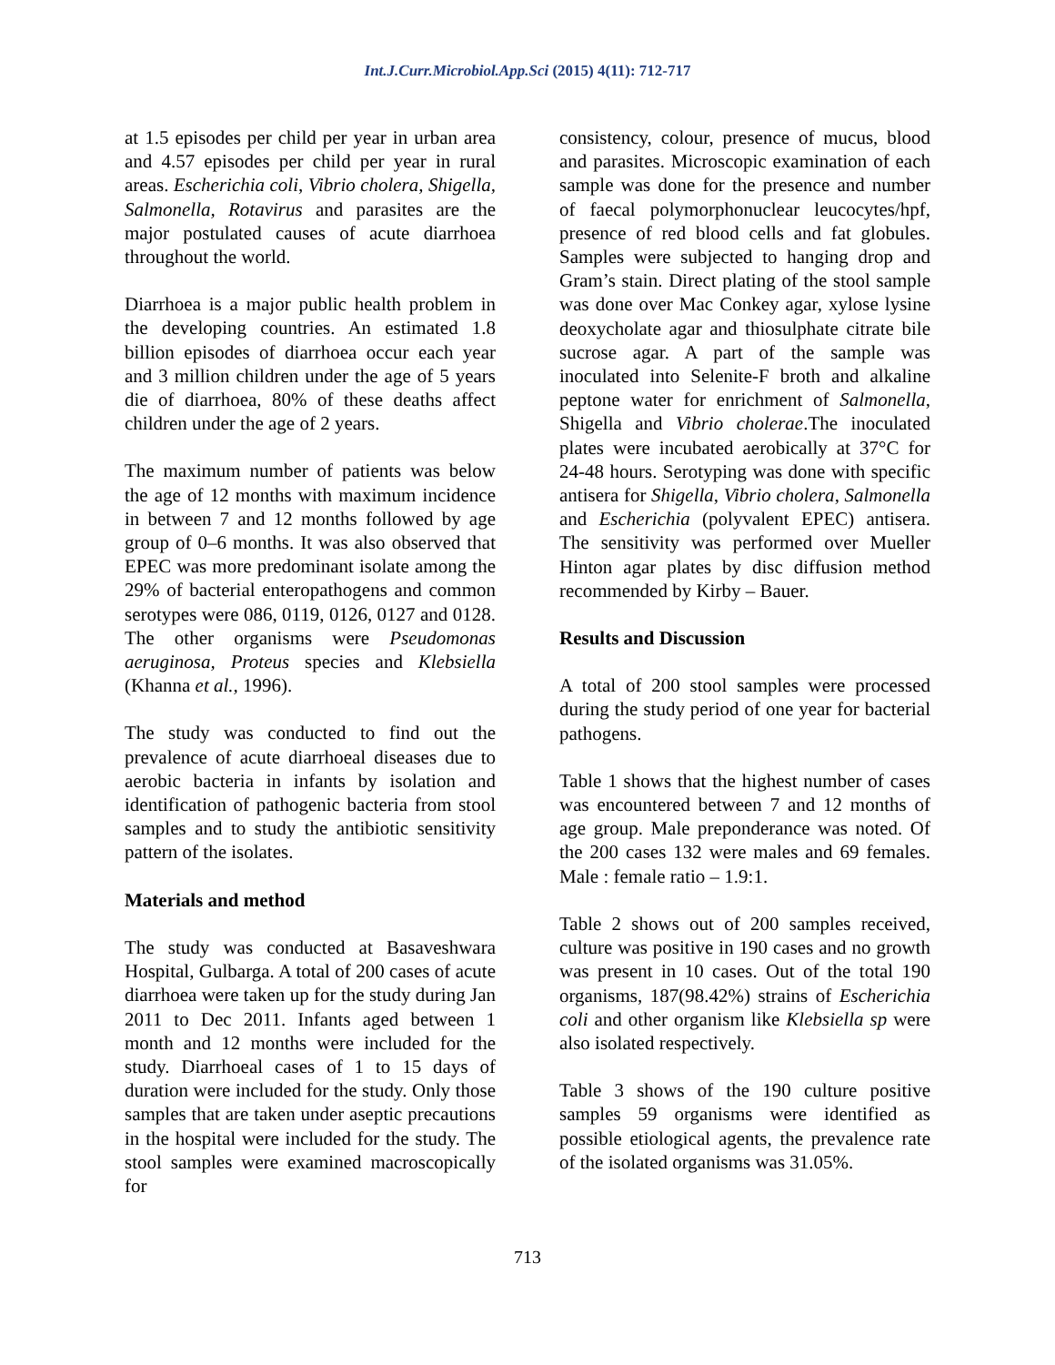Int.J.Curr.Microbiol.App.Sci (2015) 4(11): 712-717
at 1.5 episodes per child per year in urban area and 4.57 episodes per child per year in rural areas. Escherichia coli, Vibrio cholera, Shigella, Salmonella, Rotavirus and parasites are the major postulated causes of acute diarrhoea throughout the world.
Diarrhoea is a major public health problem in the developing countries. An estimated 1.8 billion episodes of diarrhoea occur each year and 3 million children under the age of 5 years die of diarrhoea, 80% of these deaths affect children under the age of 2 years.
The maximum number of patients was below the age of 12 months with maximum incidence in between 7 and 12 months followed by age group of 0–6 months. It was also observed that EPEC was more predominant isolate among the 29% of bacterial enteropathogens and common serotypes were 086, 0119, 0126, 0127 and 0128. The other organisms were Pseudomonas aeruginosa, Proteus species and Klebsiella (Khanna et al., 1996).
The study was conducted to find out the prevalence of acute diarrhoeal diseases due to aerobic bacteria in infants by isolation and identification of pathogenic bacteria from stool samples and to study the antibiotic sensitivity pattern of the isolates.
Materials and method
The study was conducted at Basaveshwara Hospital, Gulbarga. A total of 200 cases of acute diarrhoea were taken up for the study during Jan 2011 to Dec 2011. Infants aged between 1 month and 12 months were included for the study. Diarrhoeal cases of 1 to 15 days of duration were included for the study. Only those samples that are taken under aseptic precautions in the hospital were included for the study. The stool samples were examined macroscopically for
consistency, colour, presence of mucus, blood and parasites. Microscopic examination of each sample was done for the presence and number of faecal polymorphonuclear leucocytes/hpf, presence of red blood cells and fat globules. Samples were subjected to hanging drop and Gram’s stain. Direct plating of the stool sample was done over Mac Conkey agar, xylose lysine deoxycholate agar and thiosulphate citrate bile sucrose agar. A part of the sample was inoculated into Selenite-F broth and alkaline peptone water for enrichment of Salmonella, Shigella and Vibrio cholerae.The inoculated plates were incubated aerobically at 37°C for 24-48 hours. Serotyping was done with specific antisera for Shigella, Vibrio cholera, Salmonella and Escherichia (polyvalent EPEC) antisera. The sensitivity was performed over Mueller Hinton agar plates by disc diffusion method recommended by Kirby – Bauer.
Results and Discussion
A total of 200 stool samples were processed during the study period of one year for bacterial pathogens.
Table 1 shows that the highest number of cases was encountered between 7 and 12 months of age group. Male preponderance was noted. Of the 200 cases 132 were males and 69 females. Male : female ratio – 1.9:1.
Table 2 shows out of 200 samples received, culture was positive in 190 cases and no growth was present in 10 cases. Out of the total 190 organisms, 187(98.42%) strains of Escherichia coli and other organism like Klebsiella sp were also isolated respectively.
Table 3 shows of the 190 culture positive samples 59 organisms were identified as possible etiological agents, the prevalence rate of the isolated organisms was 31.05%.
713